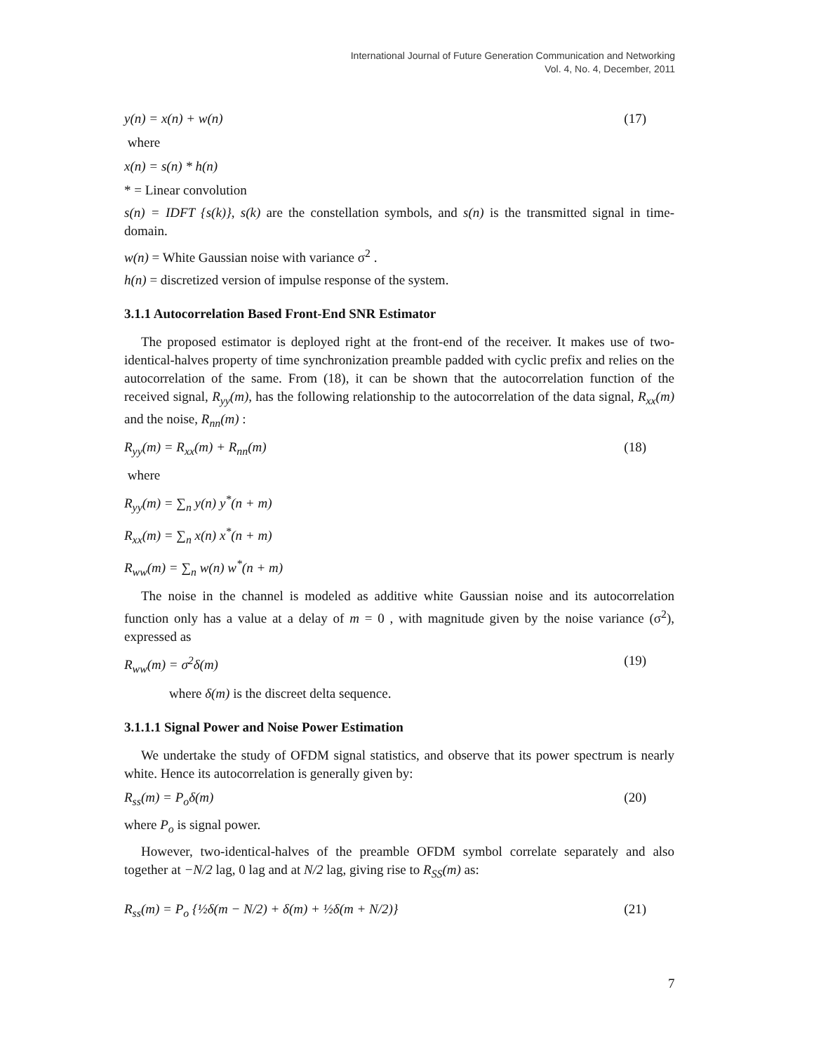International Journal of Future Generation Communication and Networking
Vol. 4, No. 4, December, 2011
y(n) = x(n) + w(n) (17)
where
x(n) = s(n) * h(n)
* = Linear convolution
s(n) = IDFT {s(k)}, s(k) are the constellation symbols, and s(n) is the transmitted signal in time-domain.
w(n) = White Gaussian noise with variance σ<sup>2</sup> .
h(n) = discretized version of impulse response of the system.
3.1.1 Autocorrelation Based Front-End SNR Estimator
The proposed estimator is deployed right at the front-end of the receiver. It makes use of two-identical-halves property of time synchronization preamble padded with cyclic prefix and relies on the autocorrelation of the same. From (18), it can be shown that the autocorrelation function of the received signal, R<sub>yy</sub>(m), has the following relationship to the autocorrelation of the data signal, R<sub>xx</sub>(m) and the noise, R<sub>nn</sub>(m) :
R<sub>yy</sub>(m) = R<sub>xx</sub>(m) + R<sub>nn</sub>(m) (18)
where
R<sub>yy</sub>(m) = ∑<sub>n</sub> y(n) y<sup>*</sup>(n + m)
R<sub>xx</sub>(m) = ∑<sub>n</sub> x(n) x<sup>*</sup>(n + m)
R<sub>ww</sub>(m) = ∑<sub>n</sub> w(n) w<sup>*</sup>(n + m)
The noise in the channel is modeled as additive white Gaussian noise and its autocorrelation function only has a value at a delay of m = 0 , with magnitude given by the noise variance (σ<sup>2</sup>), expressed as
R<sub>ww</sub>(m) = σ<sup>2</sup>δ(m) (19)
where δ(m) is the discreet delta sequence.
3.1.1.1 Signal Power and Noise Power Estimation
We undertake the study of OFDM signal statistics, and observe that its power spectrum is nearly white. Hence its autocorrelation is generally given by:
R<sub>ss</sub>(m) = P<sub>o</sub>δ(m) (20)
where P<sub>o</sub> is signal power.
However, two-identical-halves of the preamble OFDM symbol correlate separately and also together at −N/2 lag, 0 lag and at N/2 lag, giving rise to R<sub>SS</sub>(m) as:
R<sub>ss</sub>(m) = P<sub>o</sub> {½δ(m − N/2) + δ(m) + ½δ(m + N/2)} (21)
7